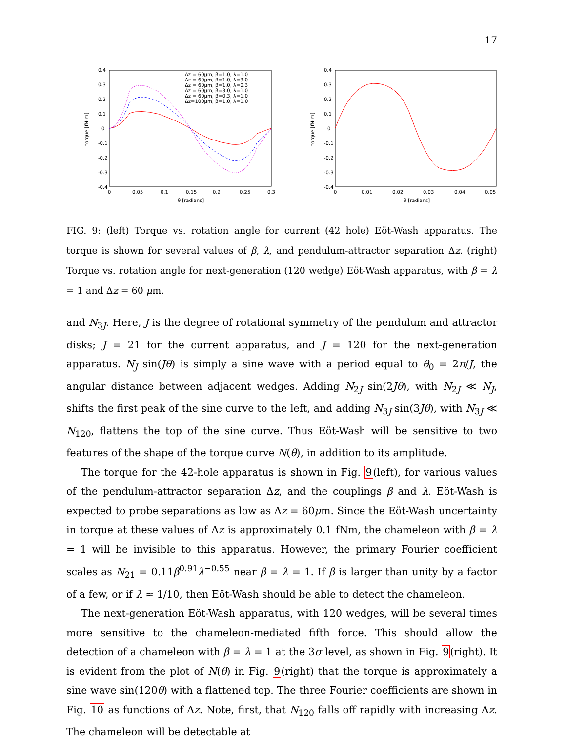17
0.4
0.3
0.2
0.1
0
-0.1
-0.2
-0.3
-0.4
0
0.05
0.1
0.15
0.2
0.25
0.3
θ [radians]
torque [fN-m]
Δz = 60μm, β=1.0, λ=1.0
Δz = 60μm, β=1.0, λ=3.0
Δz = 60μm, β=1.0, λ=0.3
Δz = 60μm, β=3.0, λ=1.0
Δz = 60μm, β=0.3, λ=1.0
Δz=100μm, β=1.0, λ=1.0
0.4
0.3
0.2
0.1
0
-0.1
-0.2
-0.3
-0.4
0
0.01
0.02
0.03
0.04
0.05
θ [radians]
torque [fN-m]
FIG. 9: (left) Torque vs. rotation angle for current (42 hole) Eöt-Wash apparatus. The torque is shown for several values of β, λ, and pendulum-attractor separation Δz. (right) Torque vs. rotation angle for next-generation (120 wedge) Eöt-Wash apparatus, with β = λ = 1 and Δz = 60 μm.
and N<sub>3J</sub>. Here, J is the degree of rotational symmetry of the pendulum and attractor disks; J = 21 for the current apparatus, and J = 120 for the next-generation apparatus. N<sub>J</sub> sin(Jθ) is simply a sine wave with a period equal to θ<sub>0</sub> = 2π/J, the angular distance between adjacent wedges. Adding N<sub>2J</sub> sin(2Jθ), with N<sub>2J</sub> ≪ N<sub>J</sub>, shifts the first peak of the sine curve to the left, and adding N<sub>3J</sub> sin(3Jθ), with N<sub>3J</sub> ≪ N<sub>120</sub>, flattens the top of the sine curve. Thus Eöt-Wash will be sensitive to two features of the shape of the torque curve N(θ), in addition to its amplitude.
The torque for the 42-hole apparatus is shown in Fig. 9(left), for various values of the pendulum-attractor separation Δz, and the couplings β and λ. Eöt-Wash is expected to probe separations as low as Δz = 60μm. Since the Eöt-Wash uncertainty in torque at these values of Δz is approximately 0.1 fNm, the chameleon with β = λ = 1 will be invisible to this apparatus. However, the primary Fourier coefficient scales as N<sub>21</sub> = 0.11β<sup>0.91</sup>λ<sup>−0.55</sup> near β = λ = 1. If β is larger than unity by a factor of a few, or if λ ≈ 1/10, then Eöt-Wash should be able to detect the chameleon.
The next-generation Eöt-Wash apparatus, with 120 wedges, will be several times more sensitive to the chameleon-mediated fifth force. This should allow the detection of a chameleon with β = λ = 1 at the 3σ level, as shown in Fig. 9(right). It is evident from the plot of N(θ) in Fig. 9(right) that the torque is approximately a sine wave sin(120θ) with a flattened top. The three Fourier coefficients are shown in Fig. 10 as functions of Δz. Note, first, that N<sub>120</sub> falls off rapidly with increasing Δz. The chameleon will be detectable at